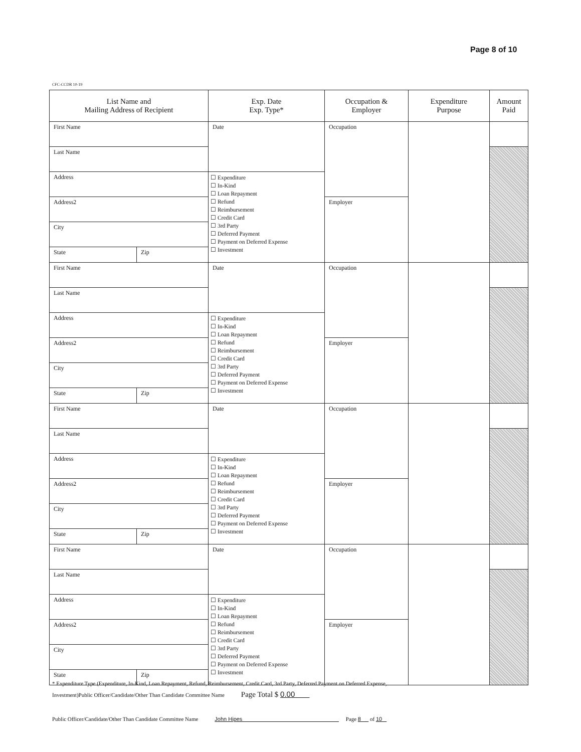Page 8 of 10
CFC-CCDR 10-19
| List Name and Mailing Address of Recipient | | Exp. Date Exp. Type* | Occupation & Employer | Expenditure Purpose | Amount Paid |
| --- | --- | --- | --- | --- | --- |
| First Name | | Date | Occupation | | |
| Last Name | | | | | |
| Address | | ☐ Expenditure ☐ In-Kind ☐ Loan Repayment ☐ Refund ☐ Reimbursement ☐ Credit Card ☐ 3rd Party ☐ Deferred Payment ☐ Payment on Deferred Expense ☐ Investment | | | |
| Address2 | | | Employer | | |
| City | | | | | |
| State | Zip | | | | |
| First Name | | Date | Occupation | | |
| Last Name | | | | | |
| Address | | ☐ Expenditure ☐ In-Kind ☐ Loan Repayment ☐ Refund ☐ Reimbursement ☐ Credit Card ☐ 3rd Party ☐ Deferred Payment ☐ Payment on Deferred Expense ☐ Investment | | | |
| Address2 | | | Employer | | |
| City | | | | | |
| State | Zip | | | | |
| First Name | | Date | Occupation | | |
| Last Name | | | | | |
| Address | | ☐ Expenditure ☐ In-Kind ☐ Loan Repayment ☐ Refund ☐ Reimbursement ☐ Credit Card ☐ 3rd Party ☐ Deferred Payment ☐ Payment on Deferred Expense ☐ Investment | | | |
| Address2 | | | Employer | | |
| City | | | | | |
| State | Zip | | | | |
| First Name | | Date | Occupation | | |
| Last Name | | | | | |
| Address | | ☐ Expenditure ☐ In-Kind ☐ Loan Repayment ☐ Refund ☐ Reimbursement ☐ Credit Card ☐ 3rd Party ☐ Deferred Payment ☐ Payment on Deferred Expense ☐ Investment | | | |
| Address2 | | | Employer | | |
| City | | | | | |
| State | Zip | | | | |
* Expenditure Type (Expenditure, In-Kind, Loan Repayment, Refund, Reimbursement, Credit Card, 3rd Party, Deferred Payment on Deferred Expense,
Investment)Public Officer/Candidate/Other Than Candidate Committee Name Page Total $ 0.00
Public Officer/Candidate/Other Than Candidate Committee Name John Hipes Page 8 of 10